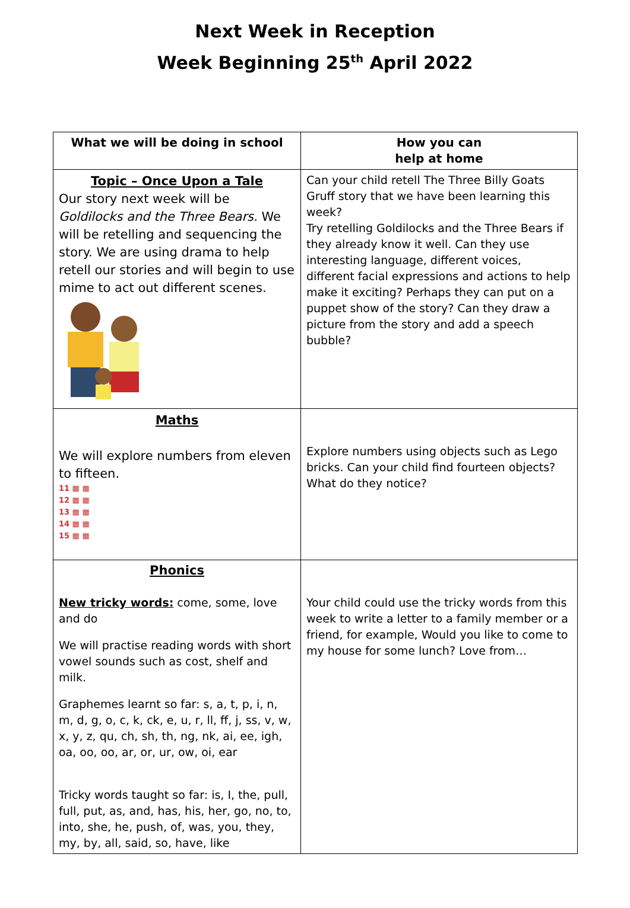Next Week in Reception
Week Beginning 25<sup>th</sup> April 2022
| What we will be doing in school | How you can help at home |
| --- | --- |
| Topic – Once Upon a Tale Our story next week will be Goldilocks and the Three Bears. We will be retelling and sequencing the story. We are using drama to help retell our stories and will begin to use mime to act out different scenes. | Can your child retell The Three Billy Goats Gruff story that we have been learning this week? Try retelling Goldilocks and the Three Bears if they already know it well. Can they use interesting language, different voices, different facial expressions and actions to help make it exciting? Perhaps they can put on a puppet show of the story? Can they draw a picture from the story and add a speech bubble? |
| Maths We will explore numbers from eleven to fifteen. 11 ▦ ▦ 12 ▦ ▦ 13 ▦ ▦ 14 ▦ ▦ 15 ▦ ▦ | Explore numbers using objects such as Lego bricks. Can your child find fourteen objects? What do they notice? |
| Phonics New tricky words: come, some, love and do We will practise reading words with short vowel sounds such as cost, shelf and milk. Graphemes learnt so far: s, a, t, p, i, n, m, d, g, o, c, k, ck, e, u, r, ll, ff, j, ss, v, w, x, y, z, qu, ch, sh, th, ng, nk, ai, ee, igh, oa, oo, oo, ar, or, ur, ow, oi, ear Tricky words taught so far: is, I, the, pull, full, put, as, and, has, his, her, go, no, to, into, she, he, push, of, was, you, they, my, by, all, said, so, have, like | Your child could use the tricky words from this week to write a letter to a family member or a friend, for example, Would you like to come to my house for some lunch? Love from… |